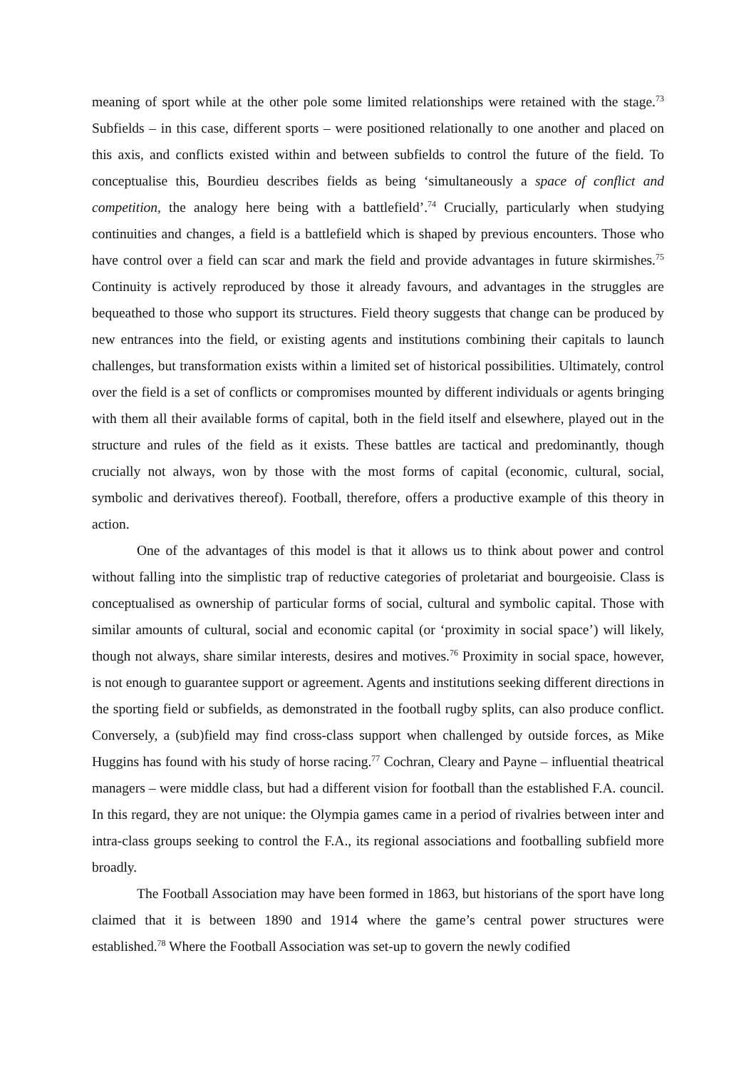meaning of sport while at the other pole some limited relationships were retained with the stage.<sup>73</sup> Subfields – in this case, different sports – were positioned relationally to one another and placed on this axis, and conflicts existed within and between subfields to control the future of the field. To conceptualise this, Bourdieu describes fields as being ‘simultaneously a space of conflict and competition, the analogy here being with a battlefield’.<sup>74</sup> Crucially, particularly when studying continuities and changes, a field is a battlefield which is shaped by previous encounters. Those who have control over a field can scar and mark the field and provide advantages in future skirmishes.<sup>75</sup> Continuity is actively reproduced by those it already favours, and advantages in the struggles are bequeathed to those who support its structures. Field theory suggests that change can be produced by new entrances into the field, or existing agents and institutions combining their capitals to launch challenges, but transformation exists within a limited set of historical possibilities. Ultimately, control over the field is a set of conflicts or compromises mounted by different individuals or agents bringing with them all their available forms of capital, both in the field itself and elsewhere, played out in the structure and rules of the field as it exists. These battles are tactical and predominantly, though crucially not always, won by those with the most forms of capital (economic, cultural, social, symbolic and derivatives thereof). Football, therefore, offers a productive example of this theory in action.
One of the advantages of this model is that it allows us to think about power and control without falling into the simplistic trap of reductive categories of proletariat and bourgeoisie. Class is conceptualised as ownership of particular forms of social, cultural and symbolic capital. Those with similar amounts of cultural, social and economic capital (or ‘proximity in social space’) will likely, though not always, share similar interests, desires and motives.<sup>76</sup> Proximity in social space, however, is not enough to guarantee support or agreement. Agents and institutions seeking different directions in the sporting field or subfields, as demonstrated in the football rugby splits, can also produce conflict. Conversely, a (sub)field may find cross-class support when challenged by outside forces, as Mike Huggins has found with his study of horse racing.<sup>77</sup> Cochran, Cleary and Payne – influential theatrical managers – were middle class, but had a different vision for football than the established F.A. council. In this regard, they are not unique: the Olympia games came in a period of rivalries between inter and intra-class groups seeking to control the F.A., its regional associations and footballing subfield more broadly.
The Football Association may have been formed in 1863, but historians of the sport have long claimed that it is between 1890 and 1914 where the game’s central power structures were established.<sup>78</sup> Where the Football Association was set-up to govern the newly codified